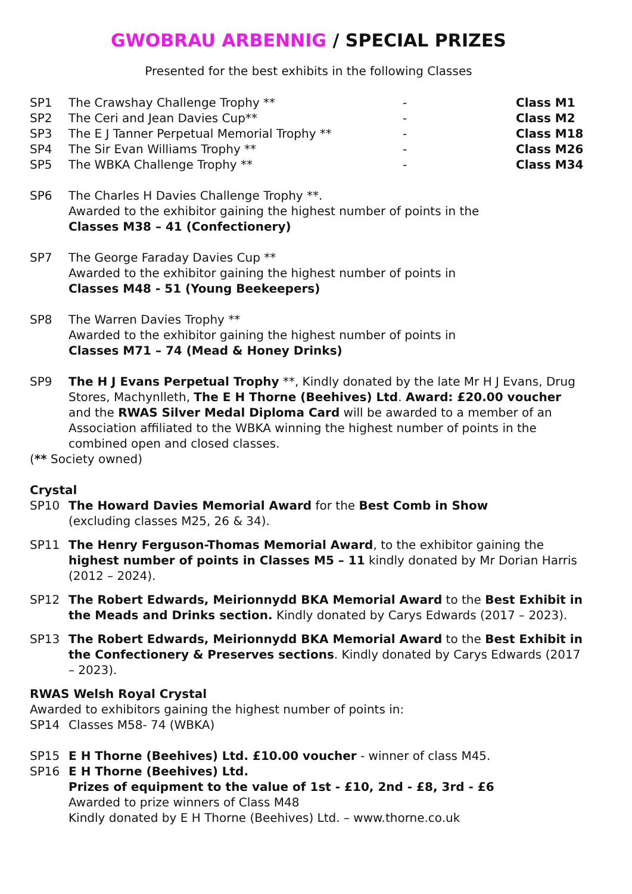GWOBRAU ARBENNIG / SPECIAL PRIZES
Presented for the best exhibits in the following Classes
SP1 The Crawshay Challenge Trophy ** - Class M1
SP2 The Ceri and Jean Davies Cup** - Class M2
SP3 The E J Tanner Perpetual Memorial Trophy ** - Class M18
SP4 The Sir Evan Williams Trophy ** - Class M26
SP5 The WBKA Challenge Trophy ** - Class M34
SP6 The Charles H Davies Challenge Trophy **.
Awarded to the exhibitor gaining the highest number of points in the
Classes M38 – 41 (Confectionery)
SP7 The George Faraday Davies Cup **
Awarded to the exhibitor gaining the highest number of points in
Classes M48 - 51 (Young Beekeepers)
SP8 The Warren Davies Trophy **
Awarded to the exhibitor gaining the highest number of points in
Classes M71 – 74 (Mead & Honey Drinks)
SP9 The H J Evans Perpetual Trophy **, Kindly donated by the late Mr H J Evans, Drug Stores, Machynlleth, The E H Thorne (Beehives) Ltd. Award: £20.00 voucher and the RWAS Silver Medal Diploma Card will be awarded to a member of an Association affiliated to the WBKA winning the highest number of points in the combined open and closed classes.
(** Society owned)
Crystal
SP10 The Howard Davies Memorial Award for the Best Comb in Show
(excluding classes M25, 26 & 34).
SP11 The Henry Ferguson-Thomas Memorial Award, to the exhibitor gaining the highest number of points in Classes M5 – 11 kindly donated by Mr Dorian Harris (2012 – 2024).
SP12 The Robert Edwards, Meirionnydd BKA Memorial Award to the Best Exhibit in the Meads and Drinks section. Kindly donated by Carys Edwards (2017 – 2023).
SP13 The Robert Edwards, Meirionnydd BKA Memorial Award to the Best Exhibit in the Confectionery & Preserves sections. Kindly donated by Carys Edwards (2017 – 2023).
RWAS Welsh Royal Crystal
Awarded to exhibitors gaining the highest number of points in:
SP14 Classes M58- 74 (WBKA)
SP15 E H Thorne (Beehives) Ltd. £10.00 voucher - winner of class M45.
SP16 E H Thorne (Beehives) Ltd.
Prizes of equipment to the value of 1st - £10, 2nd - £8, 3rd - £6
Awarded to prize winners of Class M48
Kindly donated by E H Thorne (Beehives) Ltd. – www.thorne.co.uk